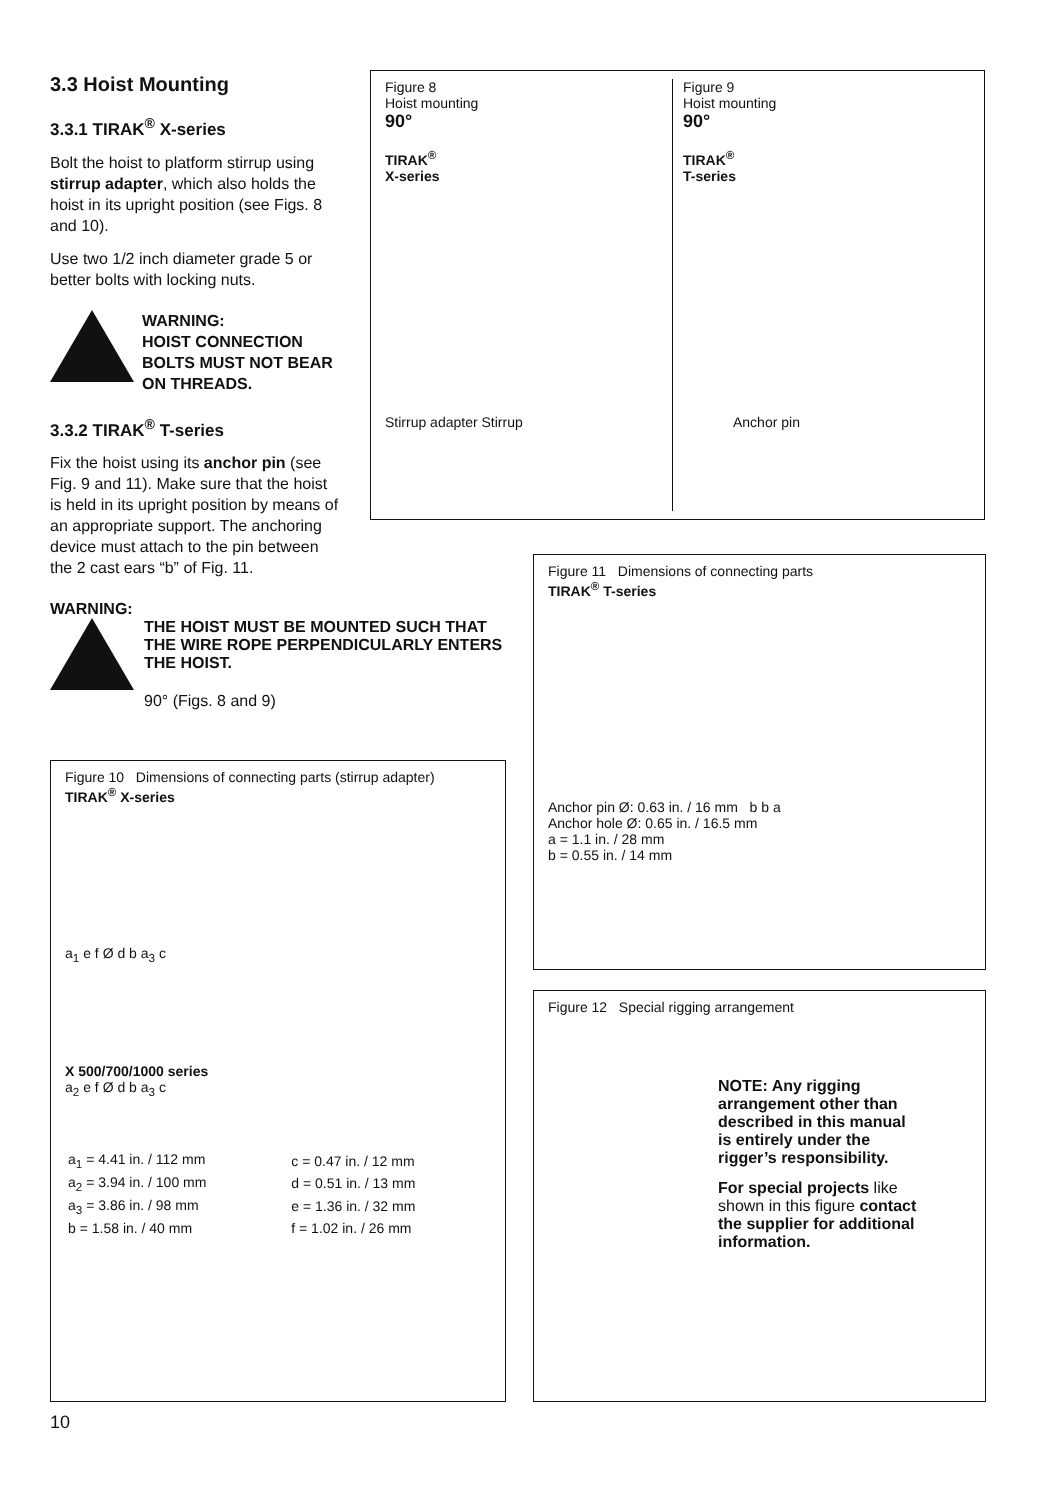3.3 Hoist Mounting
3.3.1 TIRAK<sup>®</sup> X-series
Bolt the hoist to platform stirrup using stirrup adapter, which also holds the hoist in its upright position (see Figs. 8 and 10).
Use two 1/2 inch diameter grade 5 or better bolts with locking nuts.
WARNING:
HOIST CONNECTION BOLTS MUST NOT BEAR ON THREADS.
3.3.2 TIRAK<sup>®</sup> T-series
Fix the hoist using its anchor pin (see Fig. 9 and 11). Make sure that the hoist is held in its upright position by means of an appropriate support. The anchoring device must attach to the pin between the 2 cast ears “b” of Fig. 11.
Figure 8
Hoist mounting
90°
TIRAK<sup>®</sup>
X-series
Stirrup adapter Stirrup
Figure 9
Hoist mounting
90°
TIRAK<sup>®</sup>
T-series
Anchor pin
WARNING:
THE HOIST MUST BE MOUNTED SUCH THAT THE WIRE ROPE PERPENDICULARLY ENTERS THE HOIST.
90° (Figs. 8 and 9)
Figure 11 Dimensions of connecting parts
TIRAK<sup>®</sup> T-series
Anchor pin Ø: 0.63 in. / 16 mm b b a
Anchor hole Ø: 0.65 in. / 16.5 mm
a = 1.1 in. / 28 mm
b = 0.55 in. / 14 mm
Figure 10 Dimensions of connecting parts (stirrup adapter)
TIRAK<sup>®</sup> X-series
a<sub>1</sub> e f Ø d b a<sub>3</sub> c
X 500/700/1000 series
a<sub>2</sub> e f Ø d b a<sub>3</sub> c
| a<sub>1</sub> = 4.41 in. / 112 mm | c = 0.47 in. / 12 mm |
| a<sub>2</sub> = 3.94 in. / 100 mm | d = 0.51 in. / 13 mm |
| a<sub>3</sub> = 3.86 in. / 98 mm | e = 1.36 in. / 32 mm |
| b = 1.58 in. / 40 mm | f = 1.02 in. / 26 mm |
Figure 12 Special rigging arrangement
NOTE: Any rigging arrangement other than described in this manual is entirely under the rigger’s responsibility.
For special projects like shown in this figure contact the supplier for additional information.
10